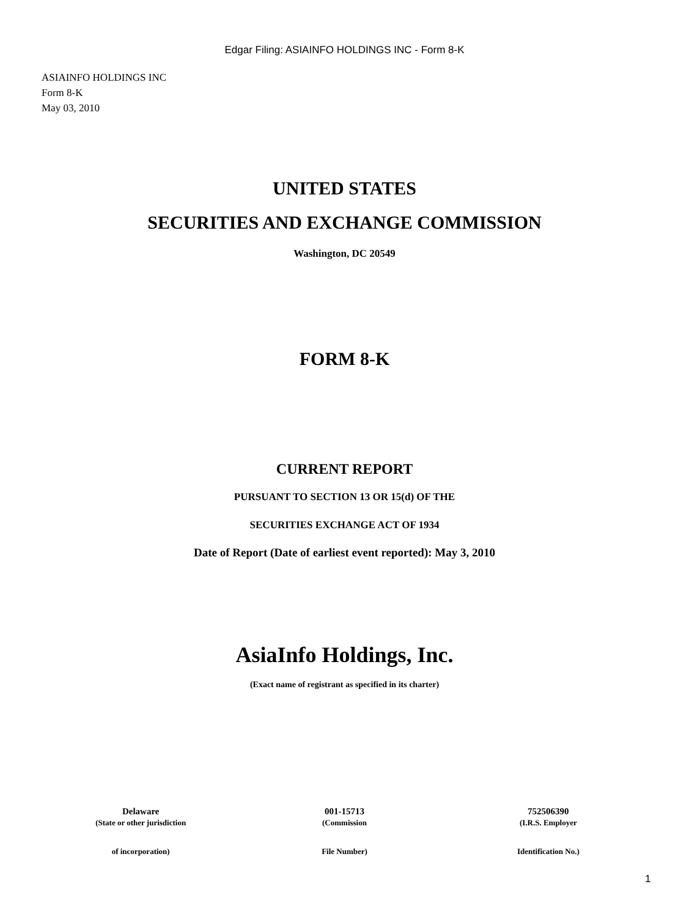Edgar Filing: ASIAINFO HOLDINGS INC - Form 8-K
ASIAINFO HOLDINGS INC
Form 8-K
May 03, 2010
UNITED STATES
SECURITIES AND EXCHANGE COMMISSION
Washington, DC 20549
FORM 8-K
CURRENT REPORT
PURSUANT TO SECTION 13 OR 15(d) OF THE
SECURITIES EXCHANGE ACT OF 1934
Date of Report (Date of earliest event reported): May 3, 2010
AsiaInfo Holdings, Inc.
(Exact name of registrant as specified in its charter)
| Delaware | 001-15713 | 752506390 |
| (State or other jurisdiction | (Commission | (I.R.S. Employer |
| of incorporation) | File Number) | Identification No.) |
1